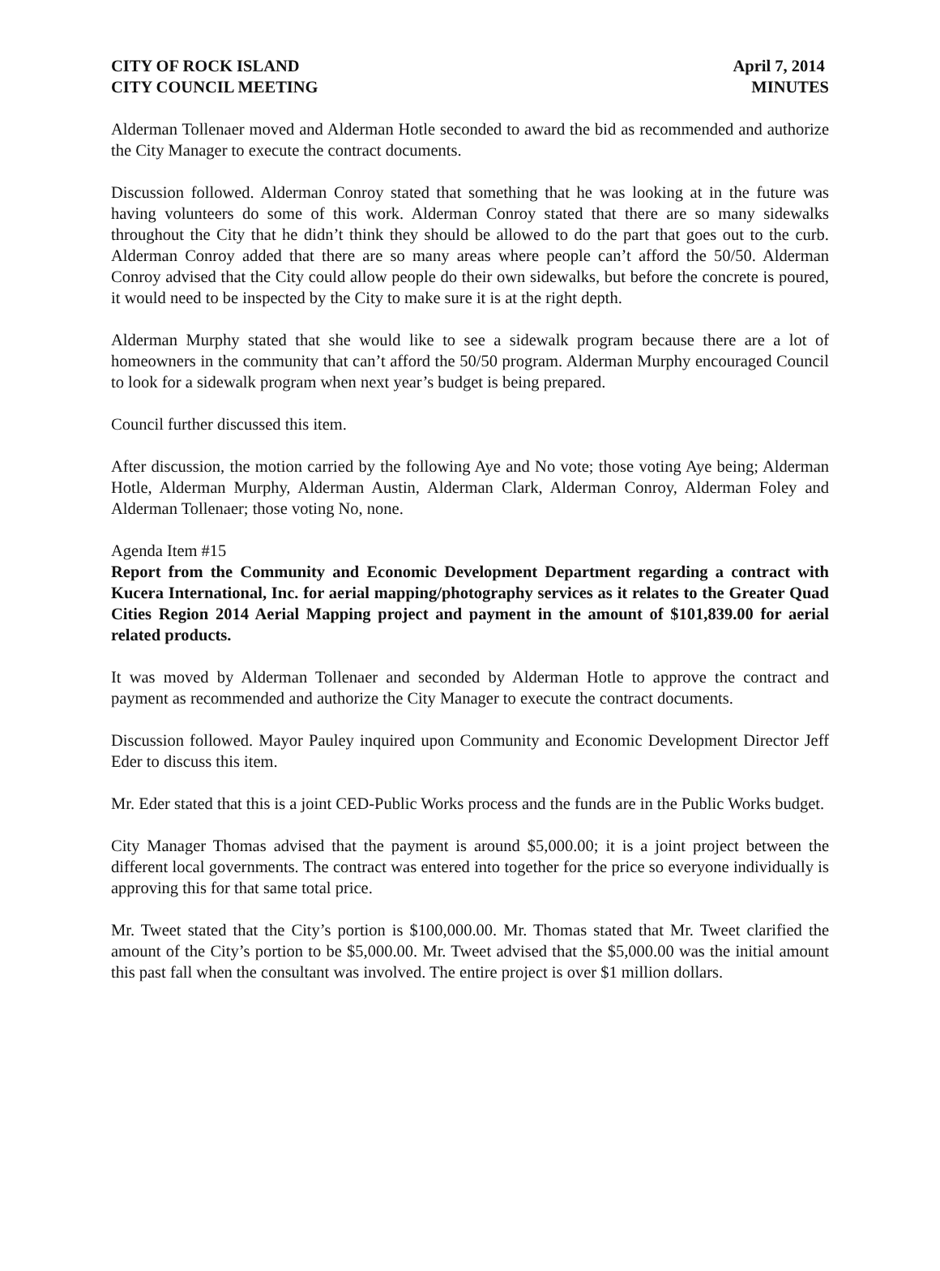CITY OF ROCK ISLAND April 7, 2014
CITY COUNCIL MEETING MINUTES
Alderman Tollenaer moved and Alderman Hotle seconded to award the bid as recommended and authorize the City Manager to execute the contract documents.
Discussion followed. Alderman Conroy stated that something that he was looking at in the future was having volunteers do some of this work. Alderman Conroy stated that there are so many sidewalks throughout the City that he didn’t think they should be allowed to do the part that goes out to the curb. Alderman Conroy added that there are so many areas where people can’t afford the 50/50. Alderman Conroy advised that the City could allow people do their own sidewalks, but before the concrete is poured, it would need to be inspected by the City to make sure it is at the right depth.
Alderman Murphy stated that she would like to see a sidewalk program because there are a lot of homeowners in the community that can’t afford the 50/50 program. Alderman Murphy encouraged Council to look for a sidewalk program when next year’s budget is being prepared.
Council further discussed this item.
After discussion, the motion carried by the following Aye and No vote; those voting Aye being; Alderman Hotle, Alderman Murphy, Alderman Austin, Alderman Clark, Alderman Conroy, Alderman Foley and Alderman Tollenaer; those voting No, none.
Agenda Item #15
Report from the Community and Economic Development Department regarding a contract with Kucera International, Inc. for aerial mapping/photography services as it relates to the Greater Quad Cities Region 2014 Aerial Mapping project and payment in the amount of $101,839.00 for aerial related products.
It was moved by Alderman Tollenaer and seconded by Alderman Hotle to approve the contract and payment as recommended and authorize the City Manager to execute the contract documents.
Discussion followed. Mayor Pauley inquired upon Community and Economic Development Director Jeff Eder to discuss this item.
Mr. Eder stated that this is a joint CED-Public Works process and the funds are in the Public Works budget.
City Manager Thomas advised that the payment is around $5,000.00; it is a joint project between the different local governments. The contract was entered into together for the price so everyone individually is approving this for that same total price.
Mr. Tweet stated that the City’s portion is $100,000.00. Mr. Thomas stated that Mr. Tweet clarified the amount of the City’s portion to be $5,000.00. Mr. Tweet advised that the $5,000.00 was the initial amount this past fall when the consultant was involved. The entire project is over $1 million dollars.